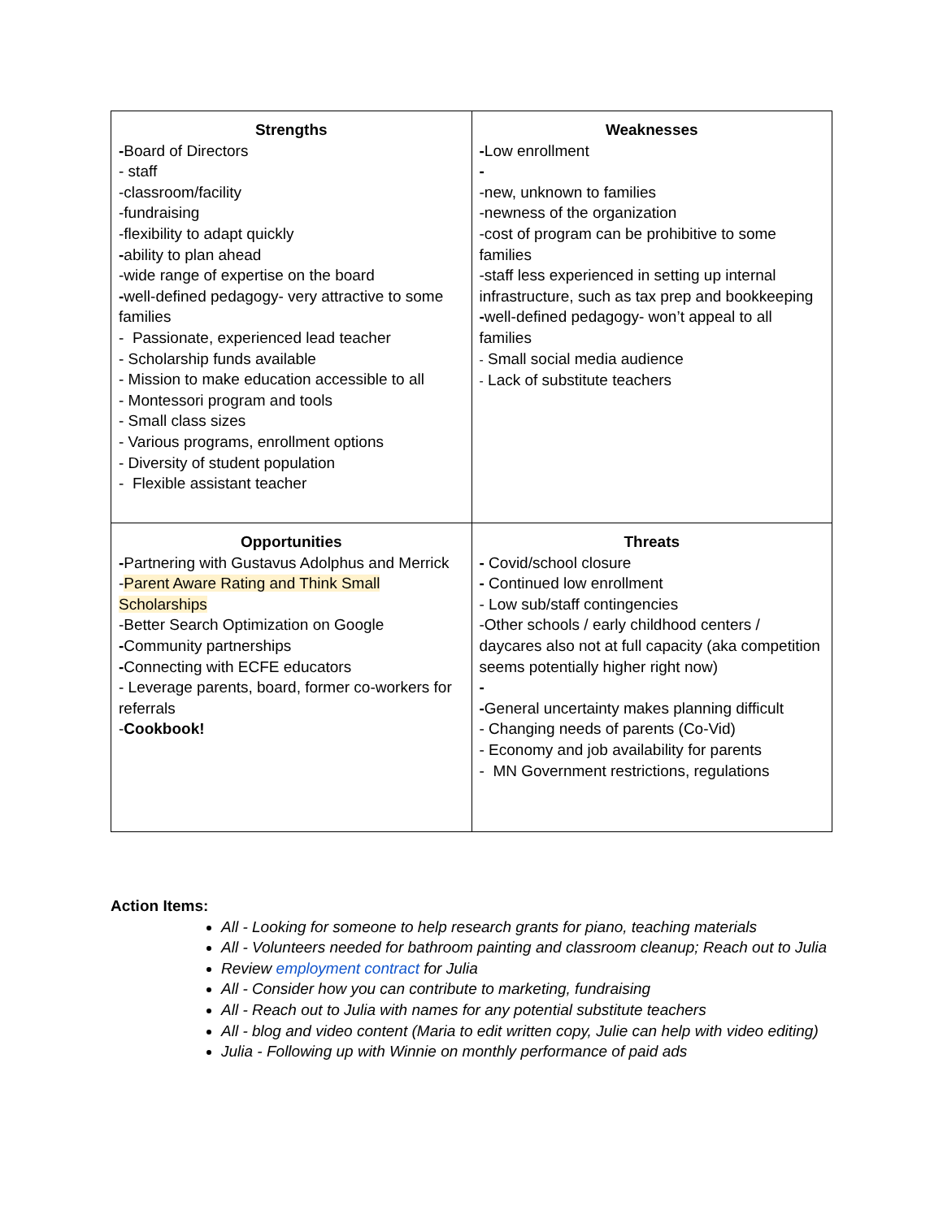| Strengths - Board of Directors - staff -classroom/facility -fundraising -flexibility to adapt quickly - ability to plan ahead -wide range of expertise on the board - well-defined pedagogy- very attractive to some families - Passionate, experienced lead teacher - Scholarship funds available - Mission to make education accessible to all - Montessori program and tools - Small class sizes - Various programs, enrollment options - Diversity of student population - Flexible assistant teacher | Weaknesses - Low enrollment - -new, unknown to families -newness of the organization -cost of program can be prohibitive to some families -staff less experienced in setting up internal infrastructure, such as tax prep and bookkeeping - well-defined pedagogy- won’t appeal to all families - Small social media audience - Lack of substitute teachers |
| Opportunities - Partnering with Gustavus Adolphus and Merrick - Parent Aware Rating and Think Small Scholarships -Better Search Optimization on Google - Community partnerships - Connecting with ECFE educators - Leverage parents, board, former co-workers for referrals - Cookbook! | Threats - Covid/school closure - Continued low enrollment - Low sub/staff contingencies -Other schools / early childhood centers / daycares also not at full capacity (aka competition seems potentially higher right now) - - General uncertainty makes planning difficult - Changing needs of parents (Co-Vid) - Economy and job availability for parents - MN Government restrictions, regulations |
Action Items:
All - Looking for someone to help research grants for piano, teaching materials
All - Volunteers needed for bathroom painting and classroom cleanup; Reach out to Julia
Review employment contract for Julia
All - Consider how you can contribute to marketing, fundraising
All - Reach out to Julia with names for any potential substitute teachers
All - blog and video content (Maria to edit written copy, Julie can help with video editing)
Julia - Following up with Winnie on monthly performance of paid ads